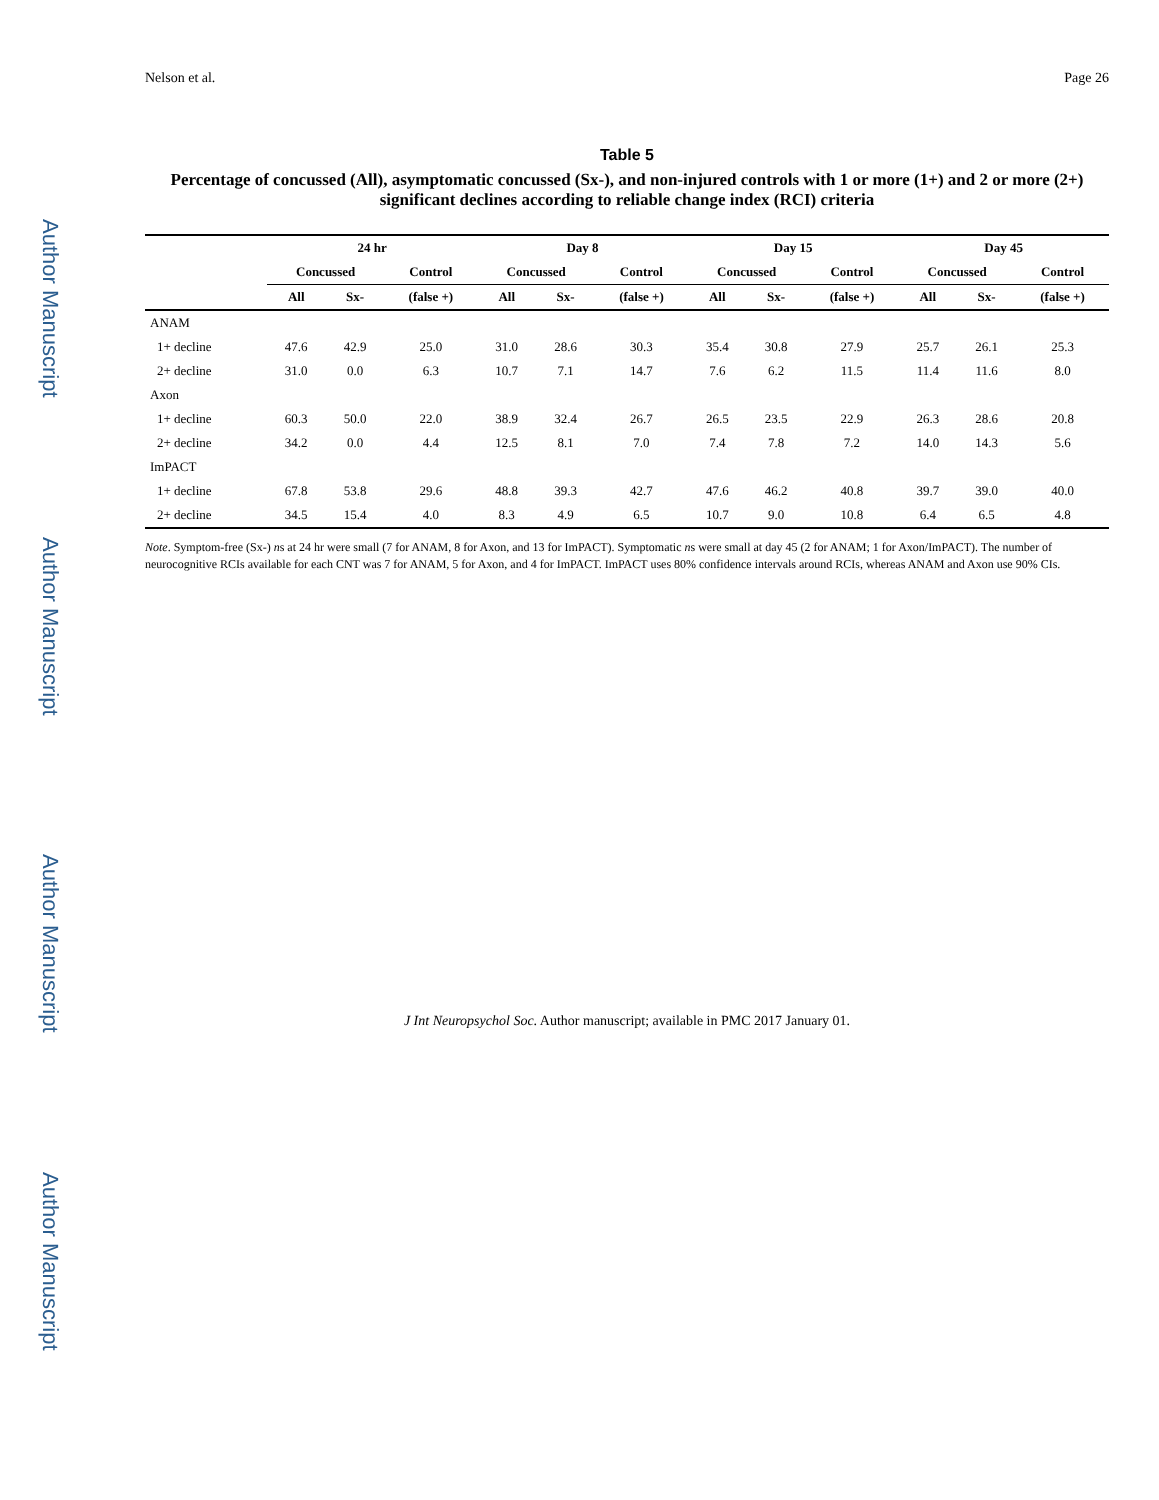Author Manuscript
Author Manuscript
Author Manuscript
Author Manuscript
Nelson et al. Page 26
Table 5
Percentage of concussed (All), asymptomatic concussed (Sx-), and non-injured controls with 1 or more (1+) and 2 or more (2+) significant declines according to reliable change index (RCI) criteria
| | 24 hr | | | Day 8 | | | Day 15 | | | Day 45 | | |
| --- | --- | --- | --- | --- | --- | --- | --- | --- | --- | --- | --- | --- |
| | Concussed | | Control | Concussed | | Control | Concussed | | Control | Concussed | | Control |
| | All | Sx- | (false +) | All | Sx- | (false +) | All | Sx- | (false +) | All | Sx- | (false +) |
| ANAM | | | | | | | | | | | | |
| 1+ decline | 47.6 | 42.9 | 25.0 | 31.0 | 28.6 | 30.3 | 35.4 | 30.8 | 27.9 | 25.7 | 26.1 | 25.3 |
| 2+ decline | 31.0 | 0.0 | 6.3 | 10.7 | 7.1 | 14.7 | 7.6 | 6.2 | 11.5 | 11.4 | 11.6 | 8.0 |
| Axon | | | | | | | | | | | | |
| 1+ decline | 60.3 | 50.0 | 22.0 | 38.9 | 32.4 | 26.7 | 26.5 | 23.5 | 22.9 | 26.3 | 28.6 | 20.8 |
| 2+ decline | 34.2 | 0.0 | 4.4 | 12.5 | 8.1 | 7.0 | 7.4 | 7.8 | 7.2 | 14.0 | 14.3 | 5.6 |
| ImPACT | | | | | | | | | | | | |
| 1+ decline | 67.8 | 53.8 | 29.6 | 48.8 | 39.3 | 42.7 | 47.6 | 46.2 | 40.8 | 39.7 | 39.0 | 40.0 |
| 2+ decline | 34.5 | 15.4 | 4.0 | 8.3 | 4.9 | 6.5 | 10.7 | 9.0 | 10.8 | 6.4 | 6.5 | 4.8 |
Note. Symptom-free (Sx-) ns at 24 hr were small (7 for ANAM, 8 for Axon, and 13 for ImPACT). Symptomatic ns were small at day 45 (2 for ANAM; 1 for Axon/ImPACT). The number of neurocognitive RCIs available for each CNT was 7 for ANAM, 5 for Axon, and 4 for ImPACT. ImPACT uses 80% confidence intervals around RCIs, whereas ANAM and Axon use 90% CIs.
J Int Neuropsychol Soc. Author manuscript; available in PMC 2017 January 01.